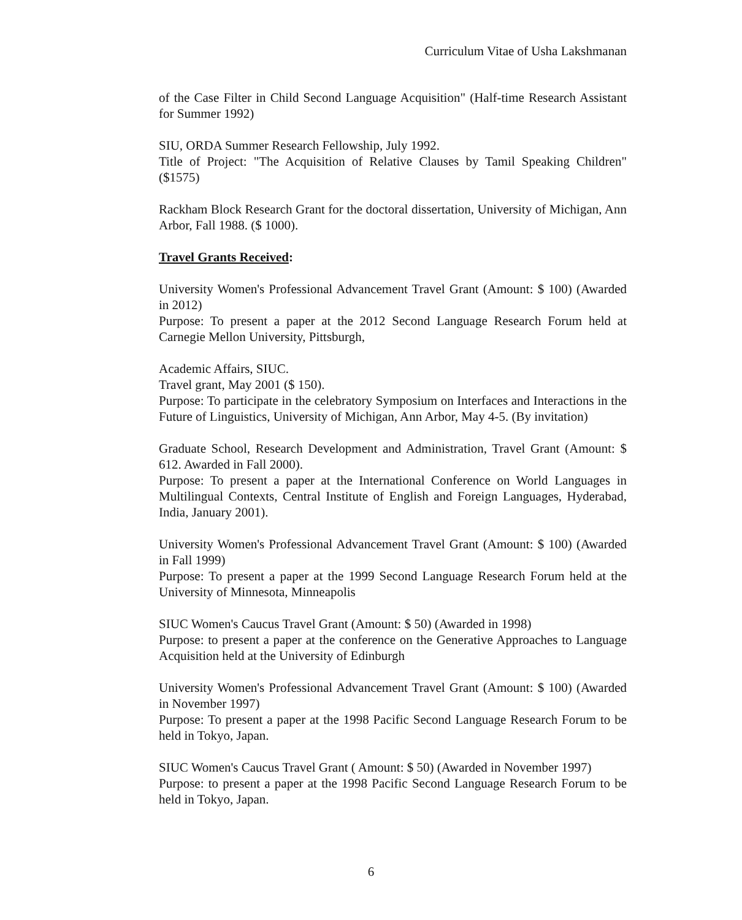Curriculum Vitae of Usha Lakshmanan
of the Case Filter in Child Second Language Acquisition" (Half-time Research Assistant for Summer 1992)
SIU, ORDA Summer Research Fellowship, July 1992.
Title of Project: "The Acquisition of Relative Clauses by Tamil Speaking Children" ($1575)
Rackham Block Research Grant for the doctoral dissertation, University of Michigan, Ann Arbor, Fall 1988. ($ 1000).
Travel Grants Received:
University Women's Professional Advancement Travel Grant (Amount: $ 100) (Awarded in 2012)
Purpose: To present a paper at the 2012 Second Language Research Forum held at Carnegie Mellon University, Pittsburgh,
Academic Affairs, SIUC.
Travel grant, May 2001 ($ 150).
Purpose: To participate in the celebratory Symposium on Interfaces and Interactions in the Future of Linguistics, University of Michigan, Ann Arbor, May 4-5. (By invitation)
Graduate School, Research Development and Administration, Travel Grant (Amount: $ 612. Awarded in Fall 2000).
Purpose: To present a paper at the International Conference on World Languages in Multilingual Contexts, Central Institute of English and Foreign Languages, Hyderabad, India, January 2001).
University Women's Professional Advancement Travel Grant (Amount: $ 100) (Awarded in Fall 1999)
Purpose: To present a paper at the 1999 Second Language Research Forum held at the University of Minnesota, Minneapolis
SIUC Women's Caucus Travel Grant (Amount: $ 50) (Awarded in 1998)
Purpose: to present a paper at the conference on the Generative Approaches to Language Acquisition held at the University of Edinburgh
University Women's Professional Advancement Travel Grant (Amount: $ 100) (Awarded in November 1997)
Purpose: To present a paper at the 1998 Pacific Second Language Research Forum to be held in Tokyo, Japan.
SIUC Women's Caucus Travel Grant ( Amount: $ 50) (Awarded in November 1997)
Purpose: to present a paper at the 1998 Pacific Second Language Research Forum to be held in Tokyo, Japan.
6